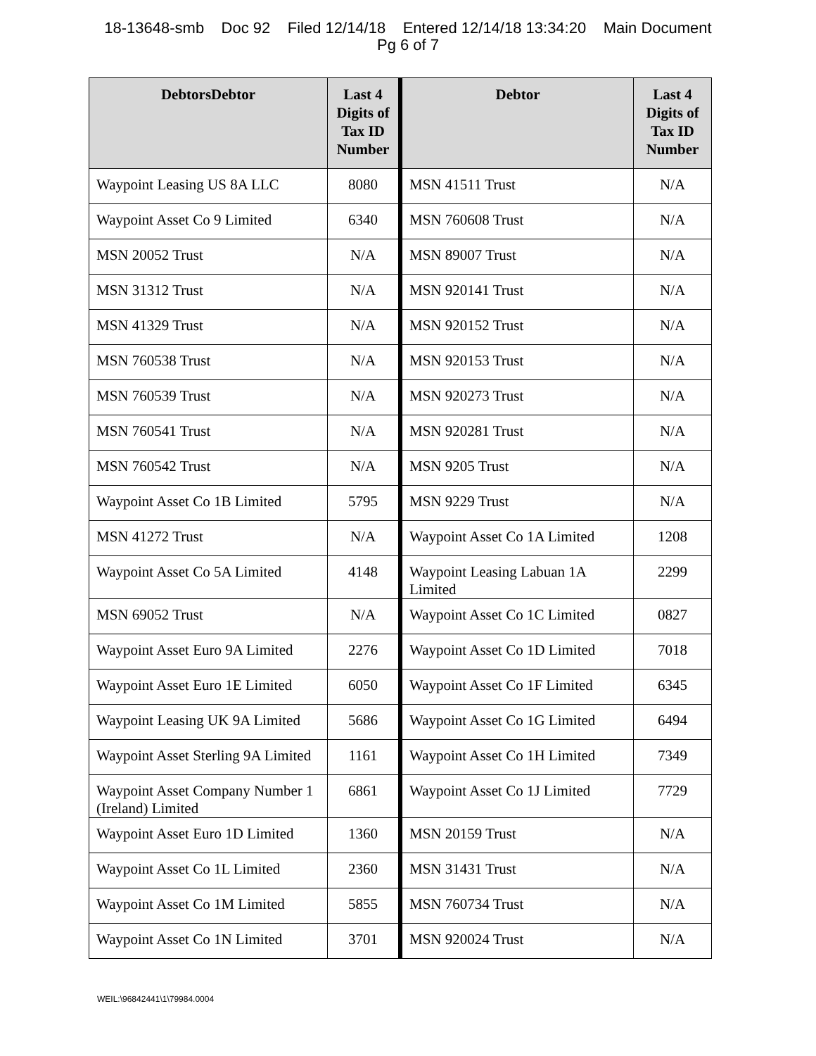18-13648-smb Doc 92 Filed 12/14/18 Entered 12/14/18 13:34:20 Main Document
Pg 6 of 7
| DebtorsDebtor | Last 4 Digits of Tax ID Number | Debtor | Last 4 Digits of Tax ID Number |
| --- | --- | --- | --- |
| Waypoint Leasing US 8A LLC | 8080 | MSN 41511 Trust | N/A |
| Waypoint Asset Co 9 Limited | 6340 | MSN 760608 Trust | N/A |
| MSN 20052 Trust | N/A | MSN 89007 Trust | N/A |
| MSN 31312 Trust | N/A | MSN 920141 Trust | N/A |
| MSN 41329 Trust | N/A | MSN 920152 Trust | N/A |
| MSN 760538 Trust | N/A | MSN 920153 Trust | N/A |
| MSN 760539 Trust | N/A | MSN 920273 Trust | N/A |
| MSN 760541 Trust | N/A | MSN 920281 Trust | N/A |
| MSN 760542 Trust | N/A | MSN 9205 Trust | N/A |
| Waypoint Asset Co 1B Limited | 5795 | MSN 9229 Trust | N/A |
| MSN 41272 Trust | N/A | Waypoint Asset Co 1A Limited | 1208 |
| Waypoint Asset Co 5A Limited | 4148 | Waypoint Leasing Labuan 1A Limited | 2299 |
| MSN 69052 Trust | N/A | Waypoint Asset Co 1C Limited | 0827 |
| Waypoint Asset Euro 9A Limited | 2276 | Waypoint Asset Co 1D Limited | 7018 |
| Waypoint Asset Euro 1E Limited | 6050 | Waypoint Asset Co 1F Limited | 6345 |
| Waypoint Leasing UK 9A Limited | 5686 | Waypoint Asset Co 1G Limited | 6494 |
| Waypoint Asset Sterling 9A Limited | 1161 | Waypoint Asset Co 1H Limited | 7349 |
| Waypoint Asset Company Number 1 (Ireland) Limited | 6861 | Waypoint Asset Co 1J Limited | 7729 |
| Waypoint Asset Euro 1D Limited | 1360 | MSN 20159 Trust | N/A |
| Waypoint Asset Co 1L Limited | 2360 | MSN 31431 Trust | N/A |
| Waypoint Asset Co 1M Limited | 5855 | MSN 760734 Trust | N/A |
| Waypoint Asset Co 1N Limited | 3701 | MSN 920024 Trust | N/A |
WEIL:\96842441\1\79984.0004